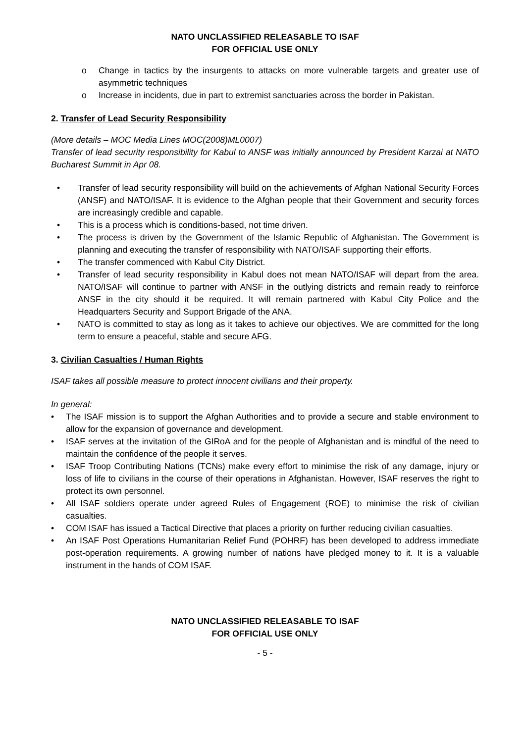NATO UNCLASSIFIED RELEASABLE TO ISAF
FOR OFFICIAL USE ONLY
o Change in tactics by the insurgents to attacks on more vulnerable targets and greater use of asymmetric techniques
o Increase in incidents, due in part to extremist sanctuaries across the border in Pakistan.
2. Transfer of Lead Security Responsibility
(More details – MOC Media Lines MOC(2008)ML0007)
Transfer of lead security responsibility for Kabul to ANSF was initially announced by President Karzai at NATO Bucharest Summit in Apr 08.
• Transfer of lead security responsibility will build on the achievements of Afghan National Security Forces (ANSF) and NATO/ISAF. It is evidence to the Afghan people that their Government and security forces are increasingly credible and capable.
• This is a process which is conditions-based, not time driven.
• The process is driven by the Government of the Islamic Republic of Afghanistan. The Government is planning and executing the transfer of responsibility with NATO/ISAF supporting their efforts.
• The transfer commenced with Kabul City District.
• Transfer of lead security responsibility in Kabul does not mean NATO/ISAF will depart from the area. NATO/ISAF will continue to partner with ANSF in the outlying districts and remain ready to reinforce ANSF in the city should it be required. It will remain partnered with Kabul City Police and the Headquarters Security and Support Brigade of the ANA.
• NATO is committed to stay as long as it takes to achieve our objectives. We are committed for the long term to ensure a peaceful, stable and secure AFG.
3. Civilian Casualties / Human Rights
ISAF takes all possible measure to protect innocent civilians and their property.
In general:
• The ISAF mission is to support the Afghan Authorities and to provide a secure and stable environment to allow for the expansion of governance and development.
• ISAF serves at the invitation of the GIRoA and for the people of Afghanistan and is mindful of the need to maintain the confidence of the people it serves.
• ISAF Troop Contributing Nations (TCNs) make every effort to minimise the risk of any damage, injury or loss of life to civilians in the course of their operations in Afghanistan. However, ISAF reserves the right to protect its own personnel.
• All ISAF soldiers operate under agreed Rules of Engagement (ROE) to minimise the risk of civilian casualties.
• COM ISAF has issued a Tactical Directive that places a priority on further reducing civilian casualties.
• An ISAF Post Operations Humanitarian Relief Fund (POHRF) has been developed to address immediate post-operation requirements. A growing number of nations have pledged money to it. It is a valuable instrument in the hands of COM ISAF.
NATO UNCLASSIFIED RELEASABLE TO ISAF
FOR OFFICIAL USE ONLY
- 5 -